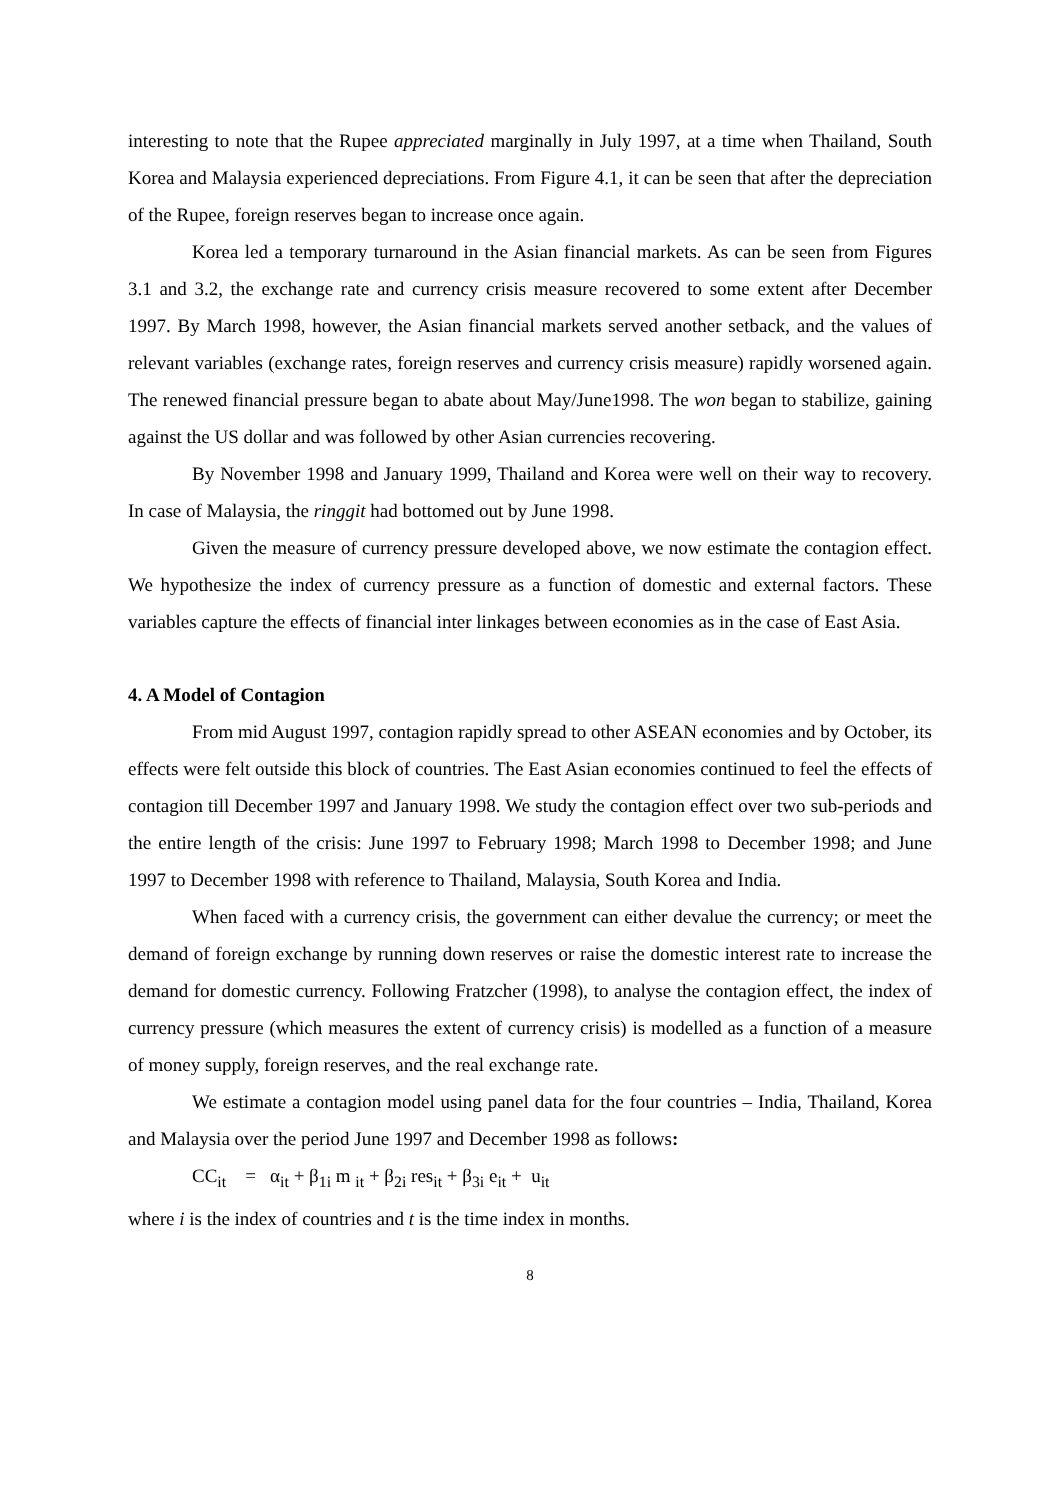interesting to note that the Rupee appreciated marginally in July 1997, at a time when Thailand, South Korea and Malaysia experienced depreciations. From Figure 4.1, it can be seen that after the depreciation of the Rupee, foreign reserves began to increase once again.
Korea led a temporary turnaround in the Asian financial markets. As can be seen from Figures 3.1 and 3.2, the exchange rate and currency crisis measure recovered to some extent after December 1997. By March 1998, however, the Asian financial markets served another setback, and the values of relevant variables (exchange rates, foreign reserves and currency crisis measure) rapidly worsened again. The renewed financial pressure began to abate about May/June1998. The won began to stabilize, gaining against the US dollar and was followed by other Asian currencies recovering.
By November 1998 and January 1999, Thailand and Korea were well on their way to recovery. In case of Malaysia, the ringgit had bottomed out by June 1998.
Given the measure of currency pressure developed above, we now estimate the contagion effect. We hypothesize the index of currency pressure as a function of domestic and external factors. These variables capture the effects of financial inter linkages between economies as in the case of East Asia.
4. A Model of Contagion
From mid August 1997, contagion rapidly spread to other ASEAN economies and by October, its effects were felt outside this block of countries. The East Asian economies continued to feel the effects of contagion till December 1997 and January 1998. We study the contagion effect over two sub-periods and the entire length of the crisis: June 1997 to February 1998; March 1998 to December 1998; and June 1997 to December 1998 with reference to Thailand, Malaysia, South Korea and India.
When faced with a currency crisis, the government can either devalue the currency; or meet the demand of foreign exchange by running down reserves or raise the domestic interest rate to increase the demand for domestic currency. Following Fratzcher (1998), to analyse the contagion effect, the index of currency pressure (which measures the extent of currency crisis) is modelled as a function of a measure of money supply, foreign reserves, and the real exchange rate.
We estimate a contagion model using panel data for the four countries – India, Thailand, Korea and Malaysia over the period June 1997 and December 1998 as follows:
CC<sub>it</sub> = α<sub>it</sub> + β<sub>1i</sub> m <sub>it</sub> + β<sub>2i</sub> res<sub>it</sub> + β<sub>3i</sub> e<sub>it</sub> + u<sub>it</sub>
where i is the index of countries and t is the time index in months.
8